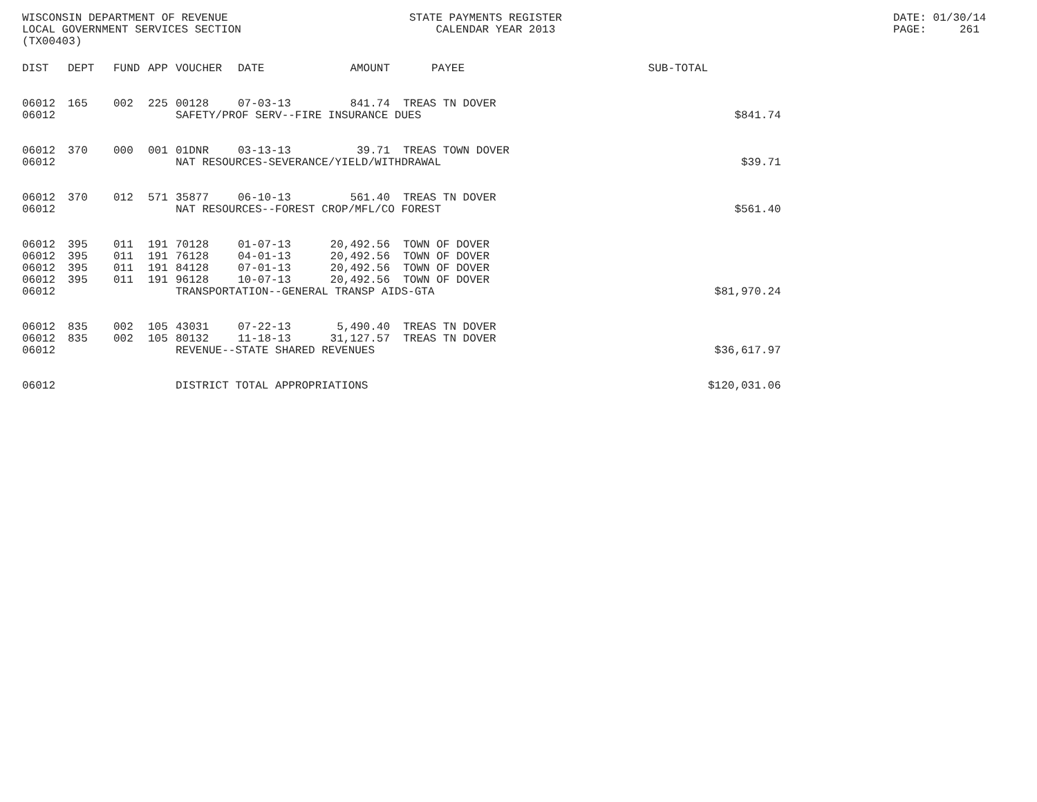WISCONSIN DEPARTMENT OF REVENUE LOCAL GOVERNMENT SERVICES SECTION (TX00403)
STATE PAYMENTS REGISTER CALENDAR YEAR 2013
DATE: 01/30/14 PAGE: 261
| DIST | DEPT | FUND | APP | VOUCHER | DATE | AMOUNT | PAYEE | SUB-TOTAL | |
| --- | --- | --- | --- | --- | --- | --- | --- | --- | --- |
| 06012 | 165 | 002 | 225 | 00128 | 07-03-13 | 841.74 | TREAS TN DOVER | | |
| 06012 | | | | SAFETY/PROF SERV--FIRE INSURANCE DUES | | | | | $841.74 |
| 06012 | 370 | 000 | 001 | 01DNR | 03-13-13 | 39.71 | TREAS TOWN DOVER | | |
| 06012 | | | | NAT RESOURCES-SEVERANCE/YIELD/WITHDRAWAL | | | | | $39.71 |
| 06012 | 370 | 012 | 571 | 35877 | 06-10-13 | 561.40 | TREAS TN DOVER | | |
| 06012 | | | | NAT RESOURCES--FOREST CROP/MFL/CO FOREST | | | | | $561.40 |
| 06012 | 395 | 011 | 191 | 70128 | 01-07-13 | 20,492.56 | TOWN OF DOVER | | |
| 06012 | 395 | 011 | 191 | 76128 | 04-01-13 | 20,492.56 | TOWN OF DOVER | | |
| 06012 | 395 | 011 | 191 | 84128 | 07-01-13 | 20,492.56 | TOWN OF DOVER | | |
| 06012 | 395 | 011 | 191 | 96128 | 10-07-13 | 20,492.56 | TOWN OF DOVER | | |
| 06012 | | | | TRANSPORTATION--GENERAL TRANSP AIDS-GTA | | | | | $81,970.24 |
| 06012 | 835 | 002 | 105 | 43031 | 07-22-13 | 5,490.40 | TREAS TN DOVER | | |
| 06012 | 835 | 002 | 105 | 80132 | 11-18-13 | 31,127.57 | TREAS TN DOVER | | |
| 06012 | | | | REVENUE--STATE SHARED REVENUES | | | | | $36,617.97 |
| 06012 | | | | DISTRICT TOTAL APPROPRIATIONS | | | | | $120,031.06 |